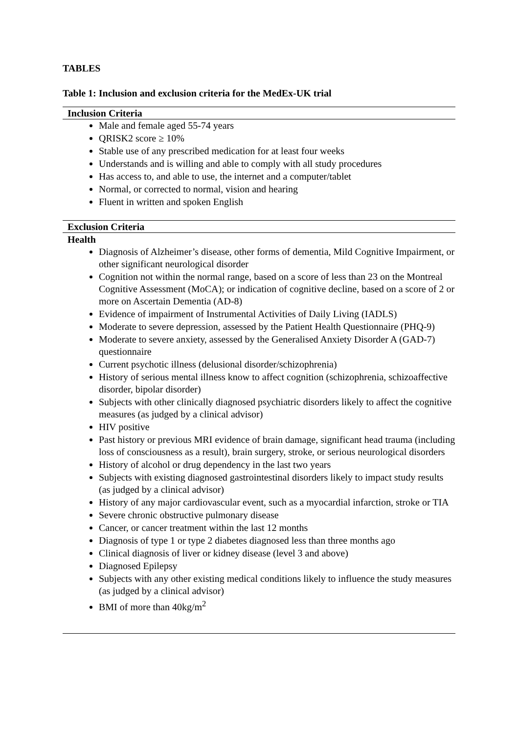TABLES
Table 1: Inclusion and exclusion criteria for the MedEx-UK trial
| Inclusion Criteria |
| --- |
| Male and female aged 55-74 years QRISK2 score ≥ 10% Stable use of any prescribed medication for at least four weeks Understands and is willing and able to comply with all study procedures Has access to, and able to use, the internet and a computer/tablet Normal, or corrected to normal, vision and hearing Fluent in written and spoken English |
| Exclusion Criteria |
| Health |
| Diagnosis of Alzheimer’s disease, other forms of dementia, Mild Cognitive Impairment, or other significant neurological disorder Cognition not within the normal range, based on a score of less than 23 on the Montreal Cognitive Assessment (MoCA); or indication of cognitive decline, based on a score of 2 or more on Ascertain Dementia (AD-8) Evidence of impairment of Instrumental Activities of Daily Living (IADLS) Moderate to severe depression, assessed by the Patient Health Questionnaire (PHQ-9) Moderate to severe anxiety, assessed by the Generalised Anxiety Disorder A (GAD-7) questionnaire Current psychotic illness (delusional disorder/schizophrenia) History of serious mental illness know to affect cognition (schizophrenia, schizoaffective disorder, bipolar disorder) Subjects with other clinically diagnosed psychiatric disorders likely to affect the cognitive measures (as judged by a clinical advisor) HIV positive Past history or previous MRI evidence of brain damage, significant head trauma (including loss of consciousness as a result), brain surgery, stroke, or serious neurological disorders History of alcohol or drug dependency in the last two years Subjects with existing diagnosed gastrointestinal disorders likely to impact study results (as judged by a clinical advisor) History of any major cardiovascular event, such as a myocardial infarction, stroke or TIA Severe chronic obstructive pulmonary disease Cancer, or cancer treatment within the last 12 months Diagnosis of type 1 or type 2 diabetes diagnosed less than three months ago Clinical diagnosis of liver or kidney disease (level 3 and above) Diagnosed Epilepsy Subjects with any other existing medical conditions likely to influence the study measures (as judged by a clinical advisor) BMI of more than 40kg/m<sup>2</sup> |